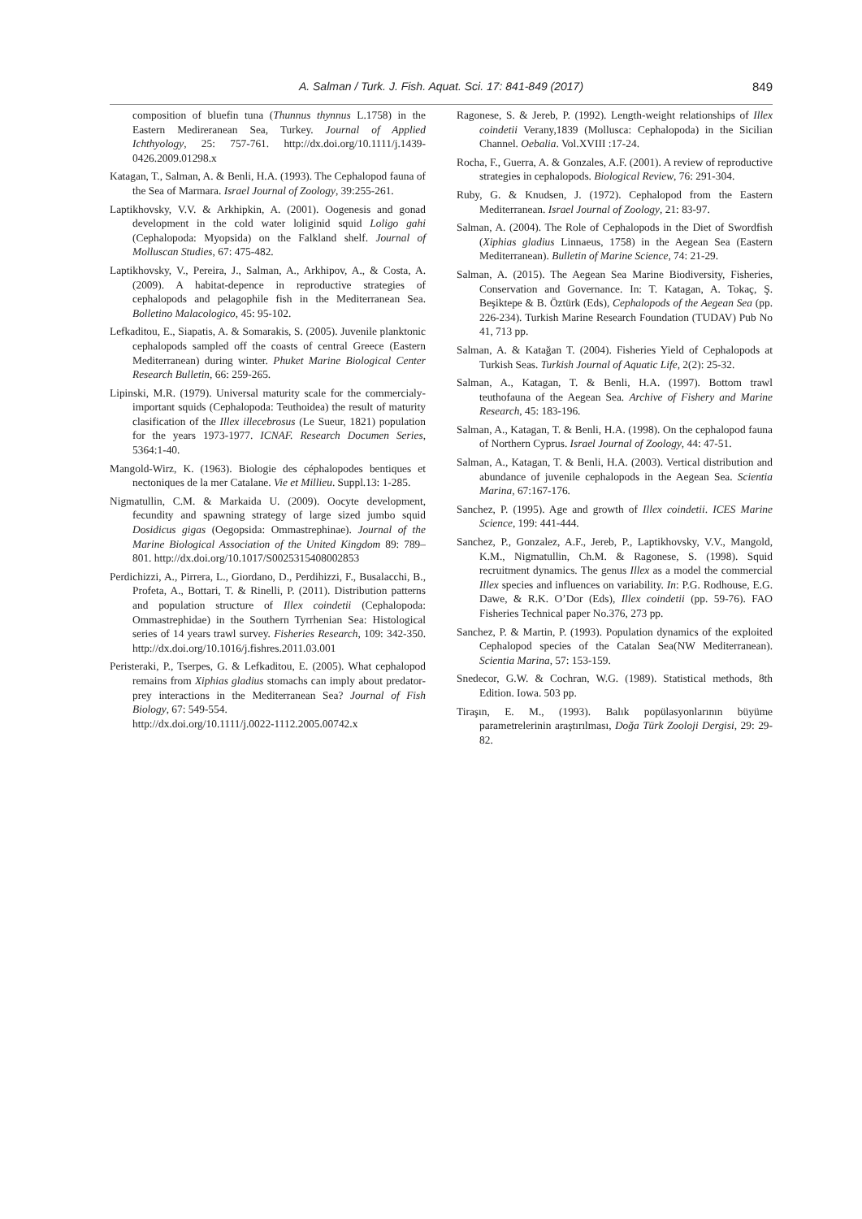A. Salman / Turk. J. Fish. Aquat. Sci. 17: 841-849 (2017) 849
composition of bluefin tuna (Thunnus thynnus L.1758) in the Eastern Medireranean Sea, Turkey. Journal of Applied Ichthyology, 25: 757-761. http://dx.doi.org/10.1111/j.1439-0426.2009.01298.x
Katagan, T., Salman, A. & Benli, H.A. (1993). The Cephalopod fauna of the Sea of Marmara. Israel Journal of Zoology, 39:255-261.
Laptikhovsky, V.V. & Arkhipkin, A. (2001). Oogenesis and gonad development in the cold water loliginid squid Loligo gahi (Cephalopoda: Myopsida) on the Falkland shelf. Journal of Molluscan Studies, 67: 475-482.
Laptikhovsky, V., Pereira, J., Salman, A., Arkhipov, A., & Costa, A. (2009). A habitat-depence in reproductive strategies of cephalopods and pelagophile fish in the Mediterranean Sea. Bolletino Malacologico, 45: 95-102.
Lefkaditou, E., Siapatis, A. & Somarakis, S. (2005). Juvenile planktonic cephalopods sampled off the coasts of central Greece (Eastern Mediterranean) during winter. Phuket Marine Biological Center Research Bulletin, 66: 259-265.
Lipinski, M.R. (1979). Universal maturity scale for the commercialy-important squids (Cephalopoda: Teuthoidea) the result of maturity clasification of the Illex illecebrosus (Le Sueur, 1821) population for the years 1973-1977. ICNAF. Research Documen Series, 5364:1-40.
Mangold-Wirz, K. (1963). Biologie des céphalopodes bentiques et nectoniques de la mer Catalane. Vie et Millieu. Suppl.13: 1-285.
Nigmatullin, C.M. & Markaida U. (2009). Oocyte development, fecundity and spawning strategy of large sized jumbo squid Dosidicus gigas (Oegopsida: Ommastrephinae). Journal of the Marine Biological Association of the United Kingdom 89: 789–801. http://dx.doi.org/10.1017/S0025315408002853
Perdichizzi, A., Pirrera, L., Giordano, D., Perdihizzi, F., Busalacchi, B., Profeta, A., Bottari, T. & Rinelli, P. (2011). Distribution patterns and population structure of Illex coindetii (Cephalopoda: Ommastrephidae) in the Southern Tyrrhenian Sea: Histological series of 14 years trawl survey. Fisheries Research, 109: 342-350. http://dx.doi.org/10.1016/j.fishres.2011.03.001
Peristeraki, P., Tserpes, G. & Lefkaditou, E. (2005). What cephalopod remains from Xiphias gladius stomachs can imply about predator-prey interactions in the Mediterranean Sea? Journal of Fish Biology, 67: 549-554.
http://dx.doi.org/10.1111/j.0022-1112.2005.00742.x
Ragonese, S. & Jereb, P. (1992). Length-weight relationships of Illex coindetii Verany,1839 (Mollusca: Cephalopoda) in the Sicilian Channel. Oebalia. Vol.XVIII :17-24.
Rocha, F., Guerra, A. & Gonzales, A.F. (2001). A review of reproductive strategies in cephalopods. Biological Review, 76: 291-304.
Ruby, G. & Knudsen, J. (1972). Cephalopod from the Eastern Mediterranean. Israel Journal of Zoology, 21: 83-97.
Salman, A. (2004). The Role of Cephalopods in the Diet of Swordfish (Xiphias gladius Linnaeus, 1758) in the Aegean Sea (Eastern Mediterranean). Bulletin of Marine Science, 74: 21-29.
Salman, A. (2015). The Aegean Sea Marine Biodiversity, Fisheries, Conservation and Governance. In: T. Katagan, A. Tokaç, Ş. Beşiktepe & B. Öztürk (Eds), Cephalopods of the Aegean Sea (pp. 226-234). Turkish Marine Research Foundation (TUDAV) Pub No 41, 713 pp.
Salman, A. & Katağan T. (2004). Fisheries Yield of Cephalopods at Turkish Seas. Turkish Journal of Aquatic Life, 2(2): 25-32.
Salman, A., Katagan, T. & Benli, H.A. (1997). Bottom trawl teuthofauna of the Aegean Sea. Archive of Fishery and Marine Research, 45: 183-196.
Salman, A., Katagan, T. & Benli, H.A. (1998). On the cephalopod fauna of Northern Cyprus. Israel Journal of Zoology, 44: 47-51.
Salman, A., Katagan, T. & Benli, H.A. (2003). Vertical distribution and abundance of juvenile cephalopods in the Aegean Sea. Scientia Marina, 67:167-176.
Sanchez, P. (1995). Age and growth of Illex coindetii. ICES Marine Science, 199: 441-444.
Sanchez, P., Gonzalez, A.F., Jereb, P., Laptikhovsky, V.V., Mangold, K.M., Nigmatullin, Ch.M. & Ragonese, S. (1998). Squid recruitment dynamics. The genus Illex as a model the commercial Illex species and influences on variability. In: P.G. Rodhouse, E.G. Dawe, & R.K. O’Dor (Eds), Illex coindetii (pp. 59-76). FAO Fisheries Technical paper No.376, 273 pp.
Sanchez, P. & Martin, P. (1993). Population dynamics of the exploited Cephalopod species of the Catalan Sea(NW Mediterranean). Scientia Marina, 57: 153-159.
Snedecor, G.W. & Cochran, W.G. (1989). Statistical methods, 8th Edition. Iowa. 503 pp.
Tiraşın, E. M., (1993). Balık popülasyonlarının büyüme parametrelerinin araştırılması, Doğa Türk Zooloji Dergisi, 29: 29-82.